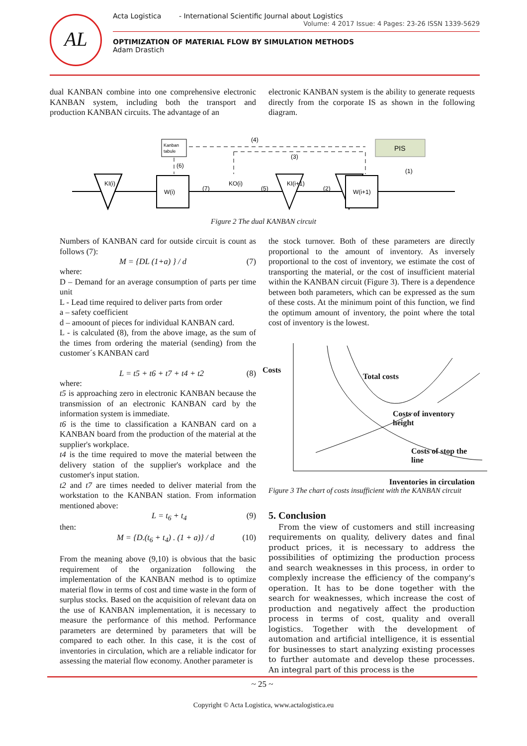AL
Acta Logistica - International Scientific Journal about Logistics
Volume: 4 2017 Issue: 4 Pages: 23-26 ISSN 1339-5629
OPTIMIZATION OF MATERIAL FLOW BY SIMULATION METHODS
Adam Drastich
dual KANBAN combine into one comprehensive electronic KANBAN system, including both the transport and production KANBAN circuits. The advantage of an
electronic KANBAN system is the ability to generate requests directly from the corporate IS as shown in the following diagram.
Kanban
tabule
PIS
(4)
(3)
(6)
(1)
KI(i)
W(i)
KO(i)
KI(i+1)
W(i+1)
(7)
(5)
(2)
Figure 2 The dual KANBAN circuit
Numbers of KANBAN card for outside circuit is count as follows (7):
M = {DL (1+a) } / d (7)
where:
D – Demand for an average consumption of parts per time unit
L - Lead time required to deliver parts from order
a – safety coefficient
d – amoount of pieces for individual KANBAN card.
L - is calculated (8), from the above image, as the sum of the times from ordering the material (sending) from the customer´s KANBAN card
L = t5 + t6 + t7 + t4 + t2 (8)
where:
t5 is approaching zero in electronic KANBAN because the transmission of an electronic KANBAN card by the information system is immediate.
t6 is the time to classification a KANBAN card on a KANBAN board from the production of the material at the supplier's workplace.
t4 is the time required to move the material between the delivery station of the supplier's workplace and the customer's input station.
t2 and t7 are times needed to deliver material from the workstation to the KANBAN station. From information mentioned above:
L = t<sub>6</sub> + t<sub>4</sub> (9)
then:
M = {D.(t<sub>6</sub> + t<sub>4</sub>) . (1 + a)} / d (10)
From the meaning above (9,10) is obvious that the basic requirement of the organization following the implementation of the KANBAN method is to optimize material flow in terms of cost and time waste in the form of surplus stocks. Based on the acquisition of relevant data on the use of KANBAN implementation, it is necessary to measure the performance of this method. Performance parameters are determined by parameters that will be compared to each other. In this case, it is the cost of inventories in circulation, which are a reliable indicator for assessing the material flow economy. Another parameter is
the stock turnover. Both of these parameters are directly proportional to the amount of inventory. As inversely proportional to the cost of inventory, we estimate the cost of transporting the material, or the cost of insufficient material within the KANBAN circuit (Figure 3). There is a dependence between both parameters, which can be expressed as the sum of these costs. At the minimum point of this function, we find the optimum amount of inventory, the point where the total cost of inventory is the lowest.
Costs
Total costs
Costs of inventory height
Costs of stop the line
Inventories in circulation
Figure 3 The chart of costs insufficient with the KANBAN circuit
5. Conclusion
From the view of customers and still increasing requirements on quality, delivery dates and final product prices, it is necessary to address the possibilities of optimizing the production process and search weaknesses in this process, in order to complexly increase the efficiency of the company's operation. It has to be done together with the search for weaknesses, which increase the cost of production and negatively affect the production process in terms of cost, quality and overall logistics. Together with the development of automation and artificial intelligence, it is essential for businesses to start analyzing existing processes to further automate and develop these processes. An integral part of this process is the
~ 25 ~
Copyright © Acta Logistica, www.actalogistica.eu